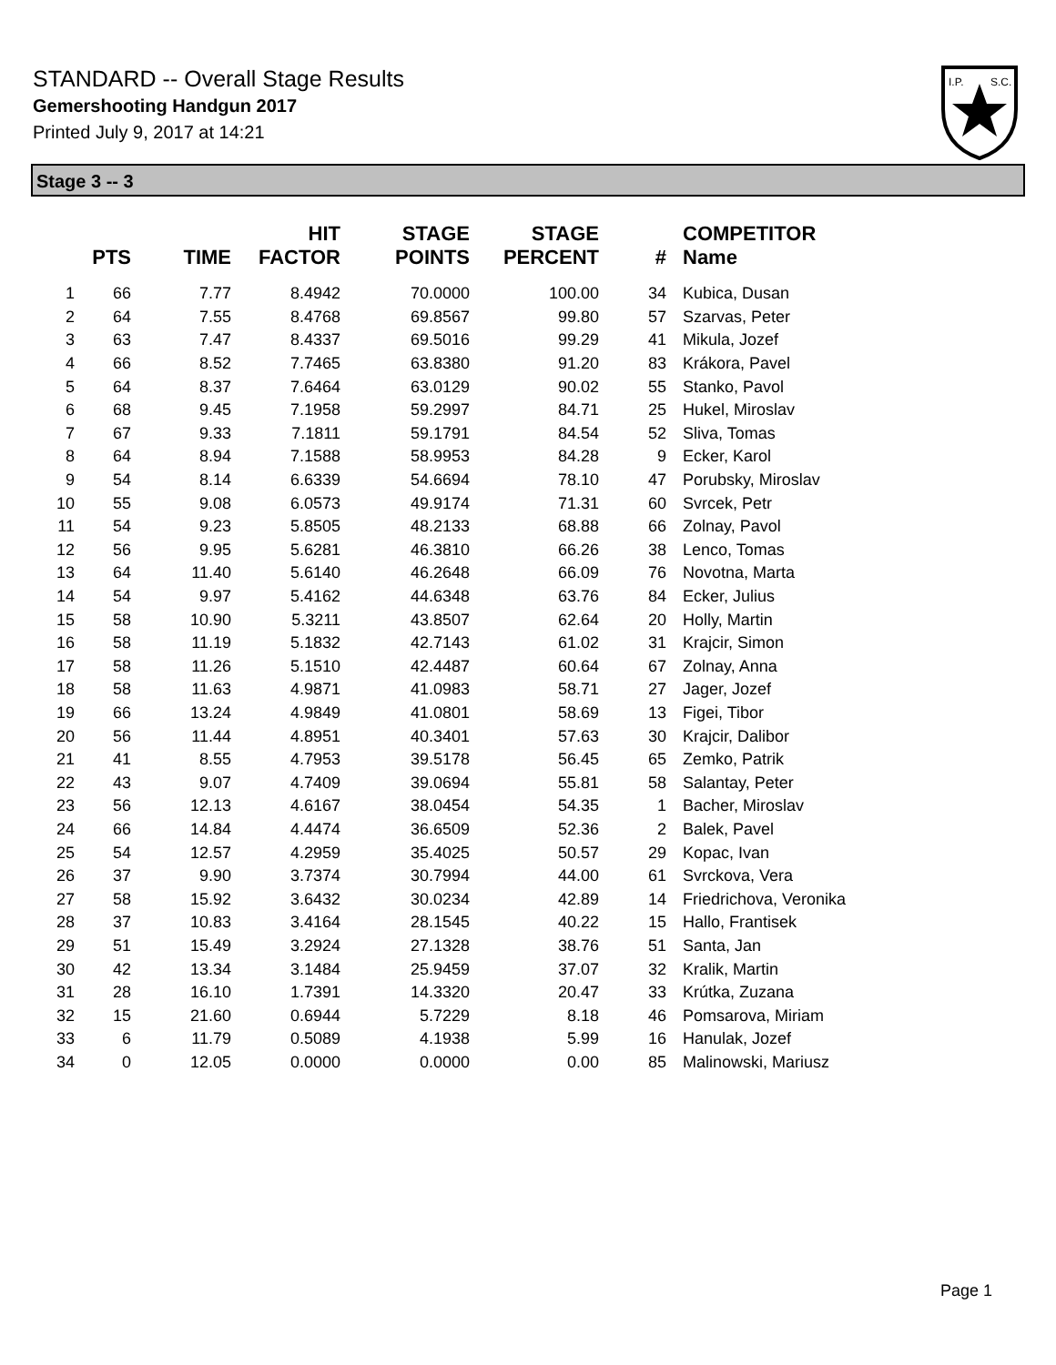STANDARD -- Overall Stage Results
Gemershooting Handgun 2017
Printed July 9, 2017 at 14:21
I.P.
S.C.
Stage 3 -- 3
| | PTS | TIME | HIT FACTOR | STAGE POINTS | STAGE PERCENT | # | COMPETITOR Name |
| --- | --- | --- | --- | --- | --- | --- | --- |
| 1 | 66 | 7.77 | 8.4942 | 70.0000 | 100.00 | 34 | Kubica, Dusan |
| 2 | 64 | 7.55 | 8.4768 | 69.8567 | 99.80 | 57 | Szarvas, Peter |
| 3 | 63 | 7.47 | 8.4337 | 69.5016 | 99.29 | 41 | Mikula, Jozef |
| 4 | 66 | 8.52 | 7.7465 | 63.8380 | 91.20 | 83 | Krákora, Pavel |
| 5 | 64 | 8.37 | 7.6464 | 63.0129 | 90.02 | 55 | Stanko, Pavol |
| 6 | 68 | 9.45 | 7.1958 | 59.2997 | 84.71 | 25 | Hukel, Miroslav |
| 7 | 67 | 9.33 | 7.1811 | 59.1791 | 84.54 | 52 | Sliva, Tomas |
| 8 | 64 | 8.94 | 7.1588 | 58.9953 | 84.28 | 9 | Ecker, Karol |
| 9 | 54 | 8.14 | 6.6339 | 54.6694 | 78.10 | 47 | Porubsky, Miroslav |
| 10 | 55 | 9.08 | 6.0573 | 49.9174 | 71.31 | 60 | Svrcek, Petr |
| 11 | 54 | 9.23 | 5.8505 | 48.2133 | 68.88 | 66 | Zolnay, Pavol |
| 12 | 56 | 9.95 | 5.6281 | 46.3810 | 66.26 | 38 | Lenco, Tomas |
| 13 | 64 | 11.40 | 5.6140 | 46.2648 | 66.09 | 76 | Novotna, Marta |
| 14 | 54 | 9.97 | 5.4162 | 44.6348 | 63.76 | 84 | Ecker, Julius |
| 15 | 58 | 10.90 | 5.3211 | 43.8507 | 62.64 | 20 | Holly, Martin |
| 16 | 58 | 11.19 | 5.1832 | 42.7143 | 61.02 | 31 | Krajcir, Simon |
| 17 | 58 | 11.26 | 5.1510 | 42.4487 | 60.64 | 67 | Zolnay, Anna |
| 18 | 58 | 11.63 | 4.9871 | 41.0983 | 58.71 | 27 | Jager, Jozef |
| 19 | 66 | 13.24 | 4.9849 | 41.0801 | 58.69 | 13 | Figei, Tibor |
| 20 | 56 | 11.44 | 4.8951 | 40.3401 | 57.63 | 30 | Krajcir, Dalibor |
| 21 | 41 | 8.55 | 4.7953 | 39.5178 | 56.45 | 65 | Zemko, Patrik |
| 22 | 43 | 9.07 | 4.7409 | 39.0694 | 55.81 | 58 | Salantay, Peter |
| 23 | 56 | 12.13 | 4.6167 | 38.0454 | 54.35 | 1 | Bacher, Miroslav |
| 24 | 66 | 14.84 | 4.4474 | 36.6509 | 52.36 | 2 | Balek, Pavel |
| 25 | 54 | 12.57 | 4.2959 | 35.4025 | 50.57 | 29 | Kopac, Ivan |
| 26 | 37 | 9.90 | 3.7374 | 30.7994 | 44.00 | 61 | Svrckova, Vera |
| 27 | 58 | 15.92 | 3.6432 | 30.0234 | 42.89 | 14 | Friedrichova, Veronika |
| 28 | 37 | 10.83 | 3.4164 | 28.1545 | 40.22 | 15 | Hallo, Frantisek |
| 29 | 51 | 15.49 | 3.2924 | 27.1328 | 38.76 | 51 | Santa, Jan |
| 30 | 42 | 13.34 | 3.1484 | 25.9459 | 37.07 | 32 | Kralik, Martin |
| 31 | 28 | 16.10 | 1.7391 | 14.3320 | 20.47 | 33 | Krútka, Zuzana |
| 32 | 15 | 21.60 | 0.6944 | 5.7229 | 8.18 | 46 | Pomsarova, Miriam |
| 33 | 6 | 11.79 | 0.5089 | 4.1938 | 5.99 | 16 | Hanulak, Jozef |
| 34 | 0 | 12.05 | 0.0000 | 0.0000 | 0.00 | 85 | Malinowski, Mariusz |
Page 1